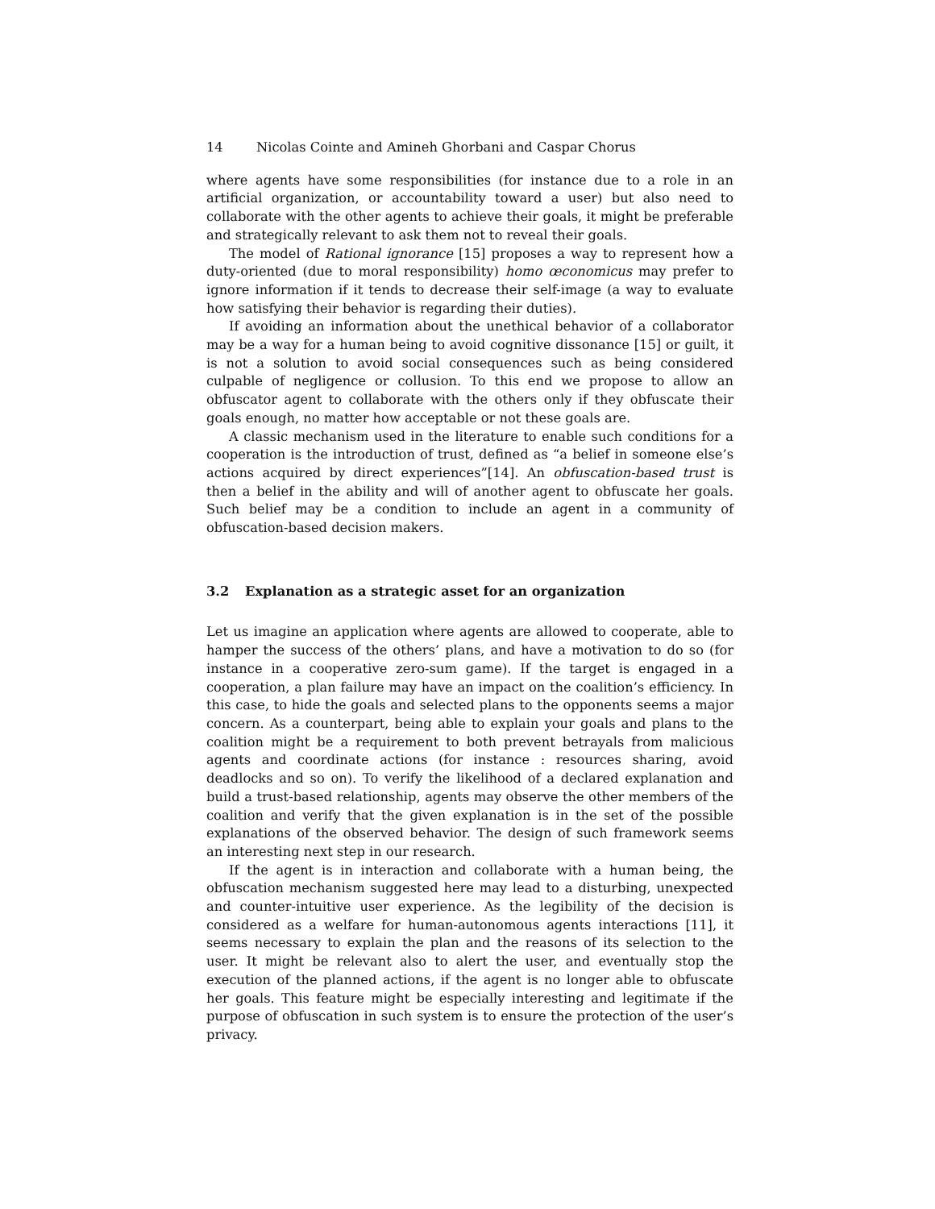14 Nicolas Cointe and Amineh Ghorbani and Caspar Chorus
where agents have some responsibilities (for instance due to a role in an artificial organization, or accountability toward a user) but also need to collaborate with the other agents to achieve their goals, it might be preferable and strategically relevant to ask them not to reveal their goals.
The model of Rational ignorance [15] proposes a way to represent how a duty-oriented (due to moral responsibility) homo œconomicus may prefer to ignore information if it tends to decrease their self-image (a way to evaluate how satisfying their behavior is regarding their duties).
If avoiding an information about the unethical behavior of a collaborator may be a way for a human being to avoid cognitive dissonance [15] or guilt, it is not a solution to avoid social consequences such as being considered culpable of negligence or collusion. To this end we propose to allow an obfuscator agent to collaborate with the others only if they obfuscate their goals enough, no matter how acceptable or not these goals are.
A classic mechanism used in the literature to enable such conditions for a cooperation is the introduction of trust, defined as “a belief in someone else’s actions acquired by direct experiences”[14]. An obfuscation-based trust is then a belief in the ability and will of another agent to obfuscate her goals. Such belief may be a condition to include an agent in a community of obfuscation-based decision makers.
3.2 Explanation as a strategic asset for an organization
Let us imagine an application where agents are allowed to cooperate, able to hamper the success of the others’ plans, and have a motivation to do so (for instance in a cooperative zero-sum game). If the target is engaged in a cooperation, a plan failure may have an impact on the coalition’s efficiency. In this case, to hide the goals and selected plans to the opponents seems a major concern. As a counterpart, being able to explain your goals and plans to the coalition might be a requirement to both prevent betrayals from malicious agents and coordinate actions (for instance : resources sharing, avoid deadlocks and so on). To verify the likelihood of a declared explanation and build a trust-based relationship, agents may observe the other members of the coalition and verify that the given explanation is in the set of the possible explanations of the observed behavior. The design of such framework seems an interesting next step in our research.
If the agent is in interaction and collaborate with a human being, the obfuscation mechanism suggested here may lead to a disturbing, unexpected and counter-intuitive user experience. As the legibility of the decision is considered as a welfare for human-autonomous agents interactions [11], it seems necessary to explain the plan and the reasons of its selection to the user. It might be relevant also to alert the user, and eventually stop the execution of the planned actions, if the agent is no longer able to obfuscate her goals. This feature might be especially interesting and legitimate if the purpose of obfuscation in such system is to ensure the protection of the user’s privacy.